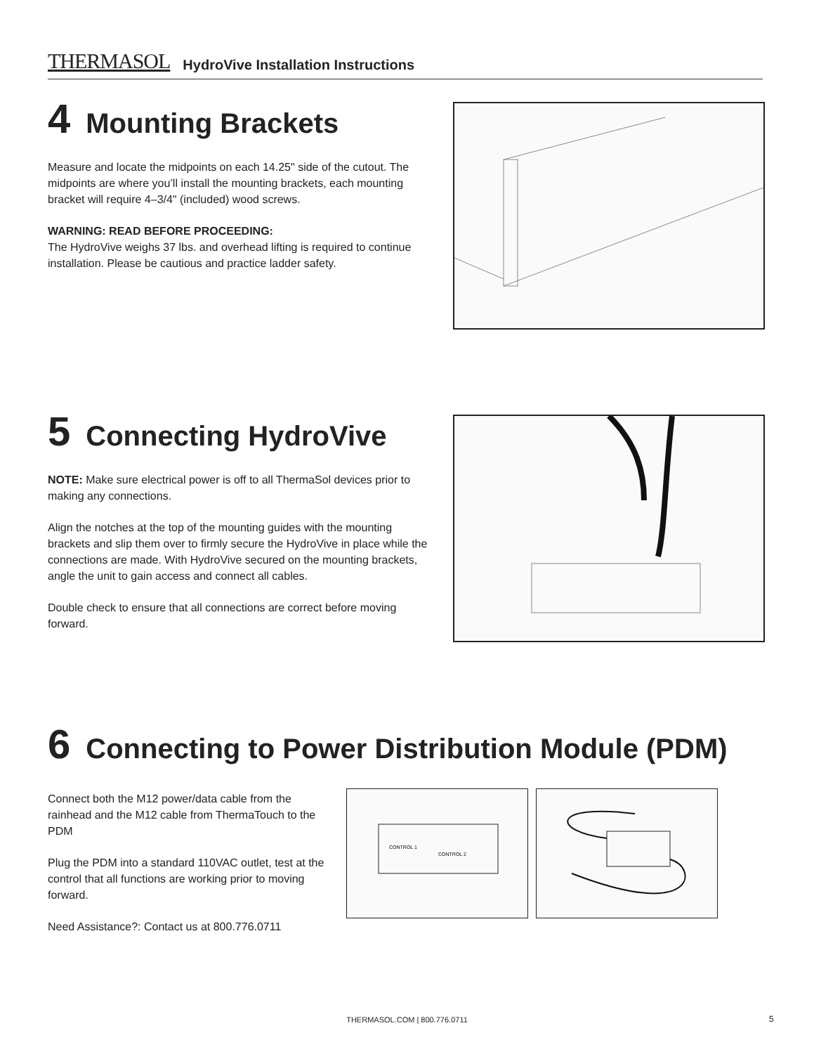THERMASOL HydroVive Installation Instructions
4 Mounting Brackets
Measure and locate the midpoints on each 14.25" side of the cutout. The midpoints are where you’ll install the mounting brackets, each mounting bracket will require 4–3/4" (included) wood screws.
WARNING: READ BEFORE PROCEEDING:
The HydroVive weighs 37 lbs. and overhead lifting is required to continue installation. Please be cautious and practice ladder safety.
5 Connecting HydroVive
NOTE: Make sure electrical power is off to all ThermaSol devices prior to making any connections.
Align the notches at the top of the mounting guides with the mounting brackets and slip them over to firmly secure the HydroVive in place while the connections are made. With HydroVive secured on the mounting brackets, angle the unit to gain access and connect all cables.
Double check to ensure that all connections are correct before moving forward.
6 Connecting to Power Distribution Module (PDM)
Connect both the M12 power/data cable from the rainhead and the M12 cable from ThermaTouch to the PDM
Plug the PDM into a standard 110VAC outlet, test at the control that all functions are working prior to moving forward.
Need Assistance?: Contact us at 800.776.0711
CONTROL 1
CONTROL 2
THERMASOL.COM | 800.776.0711 5